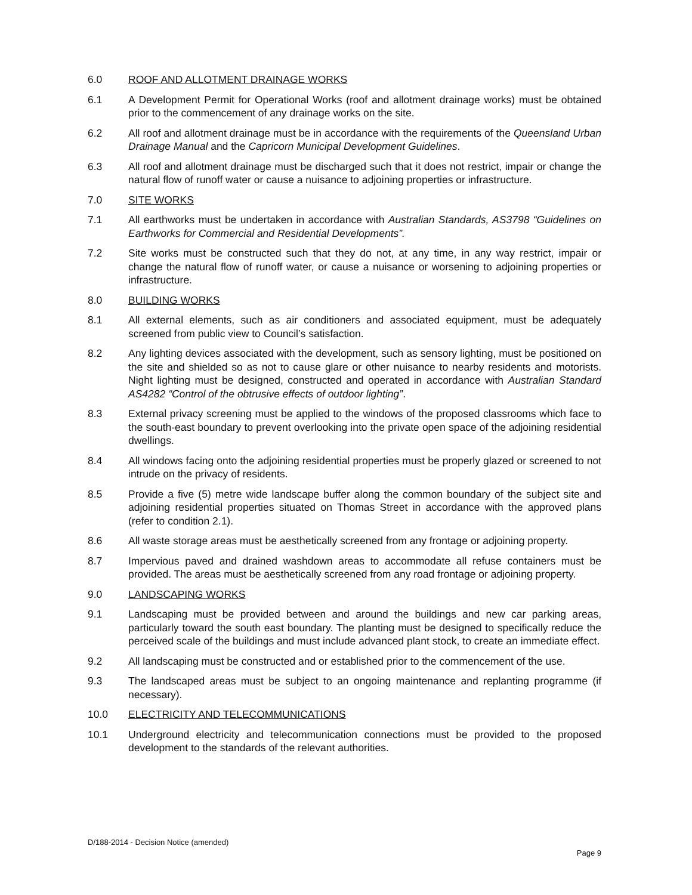6.0 ROOF AND ALLOTMENT DRAINAGE WORKS
6.1 A Development Permit for Operational Works (roof and allotment drainage works) must be obtained prior to the commencement of any drainage works on the site.
6.2 All roof and allotment drainage must be in accordance with the requirements of the Queensland Urban Drainage Manual and the Capricorn Municipal Development Guidelines.
6.3 All roof and allotment drainage must be discharged such that it does not restrict, impair or change the natural flow of runoff water or cause a nuisance to adjoining properties or infrastructure.
7.0 SITE WORKS
7.1 All earthworks must be undertaken in accordance with Australian Standards, AS3798 “Guidelines on Earthworks for Commercial and Residential Developments”.
7.2 Site works must be constructed such that they do not, at any time, in any way restrict, impair or change the natural flow of runoff water, or cause a nuisance or worsening to adjoining properties or infrastructure.
8.0 BUILDING WORKS
8.1 All external elements, such as air conditioners and associated equipment, must be adequately screened from public view to Council’s satisfaction.
8.2 Any lighting devices associated with the development, such as sensory lighting, must be positioned on the site and shielded so as not to cause glare or other nuisance to nearby residents and motorists. Night lighting must be designed, constructed and operated in accordance with Australian Standard AS4282 “Control of the obtrusive effects of outdoor lighting”.
8.3 External privacy screening must be applied to the windows of the proposed classrooms which face to the south-east boundary to prevent overlooking into the private open space of the adjoining residential dwellings.
8.4 All windows facing onto the adjoining residential properties must be properly glazed or screened to not intrude on the privacy of residents.
8.5 Provide a five (5) metre wide landscape buffer along the common boundary of the subject site and adjoining residential properties situated on Thomas Street in accordance with the approved plans (refer to condition 2.1).
8.6 All waste storage areas must be aesthetically screened from any frontage or adjoining property.
8.7 Impervious paved and drained washdown areas to accommodate all refuse containers must be provided. The areas must be aesthetically screened from any road frontage or adjoining property.
9.0 LANDSCAPING WORKS
9.1 Landscaping must be provided between and around the buildings and new car parking areas, particularly toward the south east boundary. The planting must be designed to specifically reduce the perceived scale of the buildings and must include advanced plant stock, to create an immediate effect.
9.2 All landscaping must be constructed and or established prior to the commencement of the use.
9.3 The landscaped areas must be subject to an ongoing maintenance and replanting programme (if necessary).
10.0 ELECTRICITY AND TELECOMMUNICATIONS
10.1 Underground electricity and telecommunication connections must be provided to the proposed development to the standards of the relevant authorities.
D/188-2014 - Decision Notice (amended)
Page 9